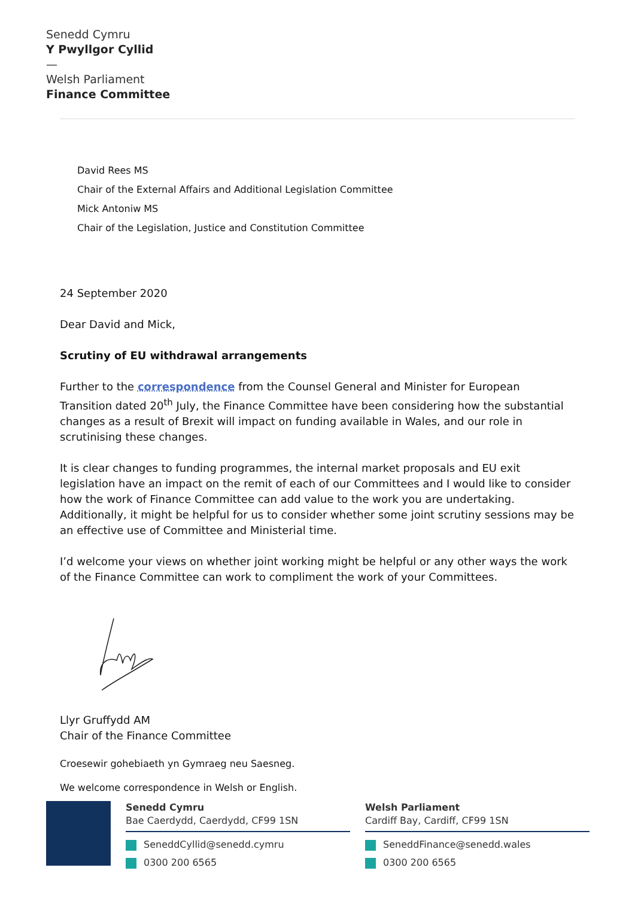Senedd Cymru
Y Pwyllgor Cyllid
—
Welsh Parliament
Finance Committee
David Rees MS
Chair of the External Affairs and Additional Legislation Committee
Mick Antoniw MS
Chair of the Legislation, Justice and Constitution Committee
24 September 2020
Dear David and Mick,
Scrutiny of EU withdrawal arrangements
Further to the correspondence from the Counsel General and Minister for European Transition dated 20<sup>th</sup> July, the Finance Committee have been considering how the substantial changes as a result of Brexit will impact on funding available in Wales, and our role in scrutinising these changes.
It is clear changes to funding programmes, the internal market proposals and EU exit legislation have an impact on the remit of each of our Committees and I would like to consider how the work of Finance Committee can add value to the work you are undertaking. Additionally, it might be helpful for us to consider whether some joint scrutiny sessions may be an effective use of Committee and Ministerial time.
I’d welcome your views on whether joint working might be helpful or any other ways the work of the Finance Committee can work to compliment the work of your Committees.
Llyr Gruffydd AM
Chair of the Finance Committee
Croesewir gohebiaeth yn Gymraeg neu Saesneg.
We welcome correspondence in Welsh or English.
Senedd Cymru
Bae Caerdydd, Caerdydd, CF99 1SN
SeneddCyllid@senedd.cymru
0300 200 6565
Welsh Parliament
Cardiff Bay, Cardiff, CF99 1SN
SeneddFinance@senedd.wales
0300 200 6565